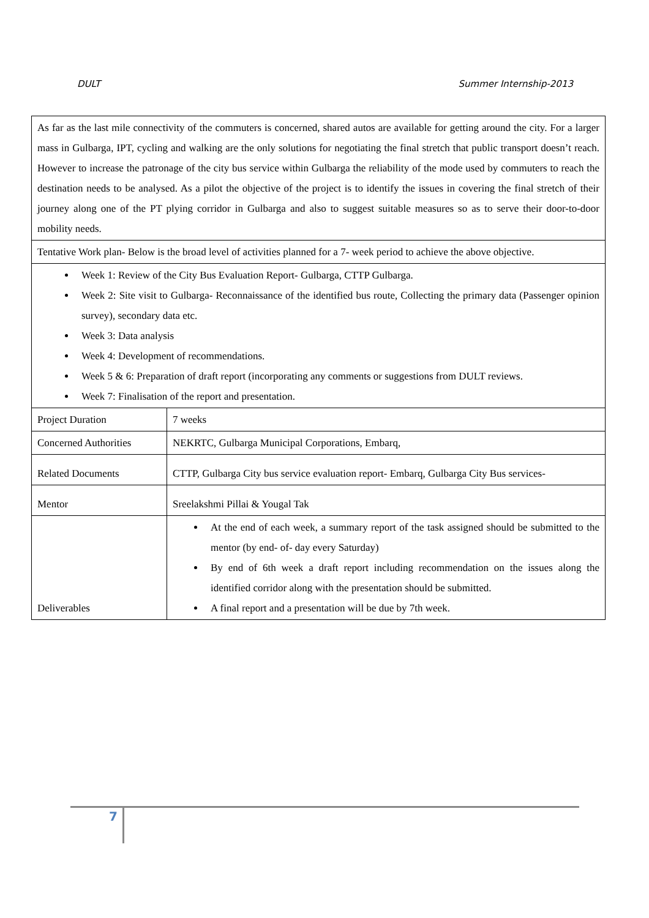DULT Summer Internship-2013
| As far as the last mile connectivity of the commuters is concerned, shared autos are available for getting around the city. For a larger mass in Gulbarga, IPT, cycling and walking are the only solutions for negotiating the final stretch that public transport doesn’t reach. However to increase the patronage of the city bus service within Gulbarga the reliability of the mode used by commuters to reach the destination needs to be analysed. As a pilot the objective of the project is to identify the issues in covering the final stretch of their journey along one of the PT plying corridor in Gulbarga and also to suggest suitable measures so as to serve their door-to-door mobility needs. | |
| Tentative Work plan- Below is the broad level of activities planned for a 7- week period to achieve the above objective. | |
| Week 1: Review of the City Bus Evaluation Report- Gulbarga, CTTP Gulbarga. Week 2: Site visit to Gulbarga- Reconnaissance of the identified bus route, Collecting the primary data (Passenger opinion survey), secondary data etc. Week 3: Data analysis Week 4: Development of recommendations. Week 5 & 6: Preparation of draft report (incorporating any comments or suggestions from DULT reviews. Week 7: Finalisation of the report and presentation. | |
| Project Duration | 7 weeks |
| Concerned Authorities | NEKRTC, Gulbarga Municipal Corporations, Embarq, |
| Related Documents | CTTP, Gulbarga City bus service evaluation report- Embarq, Gulbarga City Bus services- |
| Mentor | Sreelakshmi Pillai & Yougal Tak |
| Deliverables | At the end of each week, a summary report of the task assigned should be submitted to the mentor (by end- of- day every Saturday) By end of 6th week a draft report including recommendation on the issues along the identified corridor along with the presentation should be submitted. A final report and a presentation will be due by 7th week. |
7